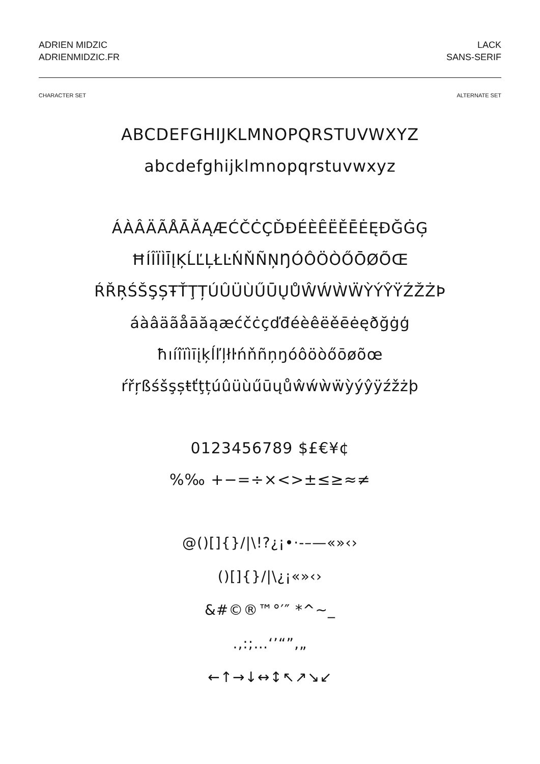ADRIEN MIDZIC
ADRIENMIDZIC.FR
LACK
SANS-SERIF
CHARACTER SET ALTERNATE SET
ABCDEFGHIJKLMNOPQRSTUVWXYZ
abcdefghijklmnopqrstuvwxyz
ÁÀÂÄÃÅĀĂĄÆĆČĊÇĎĐÉÈÊËĚĒĖĘÐĞĠĢ
ĦÍÎÏÌĪĮĶĹĽĻŁĿŃŇÑŅŊÓÔÖÒŐŌØÕŒ
ŔŘŖŚŠŞȘŦŤŢȚÚÛÜÙŰŪŲŮŴẂẀẄỲÝŶŸŹŽŻÞ
áàâäãåāăąæćčċçďđéèêëěēėęðğġģ
ħıíîïìīįķĺľļłŀńňñņŋóôöòőōøõœ
ŕřŗßśšşșŧťţțúûüùűūųůŵẃẁẅỳýŷÿźžżþ
0123456789 $£€¥¢
%‰ +−=÷×<>±≤≥≈≠
@()[]{}/|\!?¿¡•·‐–—«»‹›
()[]{}/|\¿¡«»‹›
&#©®™°′″ *^~_
.,:;…‘’“”‚„
←↑→↓↔↕↖↗↘↙